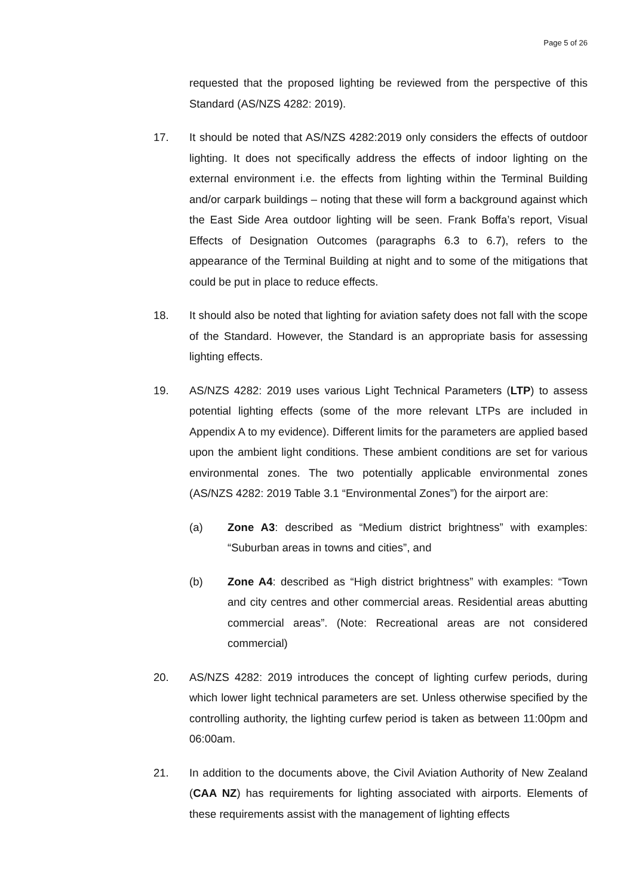Page 5 of 26
requested that the proposed lighting be reviewed from the perspective of this Standard (AS/NZS 4282: 2019).
17. It should be noted that AS/NZS 4282:2019 only considers the effects of outdoor lighting. It does not specifically address the effects of indoor lighting on the external environment i.e. the effects from lighting within the Terminal Building and/or carpark buildings – noting that these will form a background against which the East Side Area outdoor lighting will be seen. Frank Boffa’s report, Visual Effects of Designation Outcomes (paragraphs 6.3 to 6.7), refers to the appearance of the Terminal Building at night and to some of the mitigations that could be put in place to reduce effects.
18. It should also be noted that lighting for aviation safety does not fall with the scope of the Standard. However, the Standard is an appropriate basis for assessing lighting effects.
19. AS/NZS 4282: 2019 uses various Light Technical Parameters (LTP) to assess potential lighting effects (some of the more relevant LTPs are included in Appendix A to my evidence). Different limits for the parameters are applied based upon the ambient light conditions. These ambient conditions are set for various environmental zones. The two potentially applicable environmental zones (AS/NZS 4282: 2019 Table 3.1 “Environmental Zones”) for the airport are:
(a) Zone A3: described as “Medium district brightness” with examples: “Suburban areas in towns and cities”, and
(b) Zone A4: described as “High district brightness” with examples: “Town and city centres and other commercial areas. Residential areas abutting commercial areas”. (Note: Recreational areas are not considered commercial)
20. AS/NZS 4282: 2019 introduces the concept of lighting curfew periods, during which lower light technical parameters are set. Unless otherwise specified by the controlling authority, the lighting curfew period is taken as between 11:00pm and 06:00am.
21. In addition to the documents above, the Civil Aviation Authority of New Zealand (CAA NZ) has requirements for lighting associated with airports. Elements of these requirements assist with the management of lighting effects